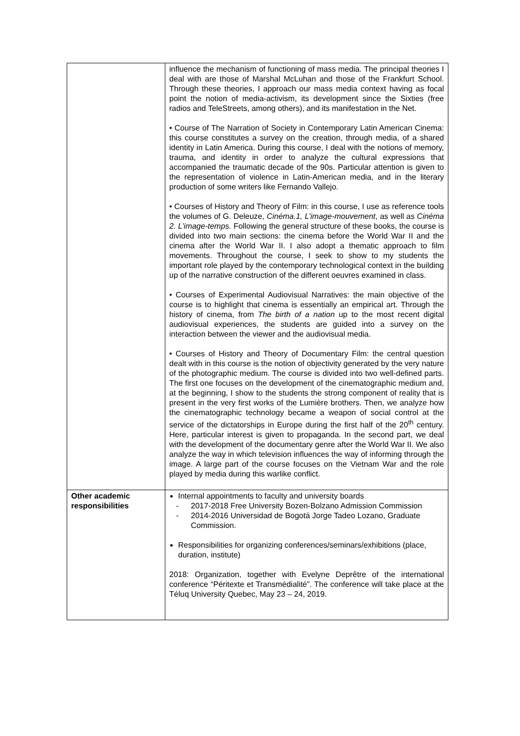| | influence the mechanism of functioning of mass media. The principal theories I deal with are those of Marshal McLuhan and those of the Frankfurt School. Through these theories, I approach our mass media context having as focal point the notion of media-activism, its development since the Sixties (free radios and TeleStreets, among others), and its manifestation in the Net. • Course of The Narration of Society in Contemporary Latin American Cinema: this course constitutes a survey on the creation, through media, of a shared identity in Latin America. During this course, I deal with the notions of memory, trauma, and identity in order to analyze the cultural expressions that accompanied the traumatic decade of the 90s. Particular attention is given to the representation of violence in Latin-American media, and in the literary production of some writers like Fernando Vallejo. • Courses of History and Theory of Film: in this course, I use as reference tools the volumes of G. Deleuze, Cinéma.1, L’image-mouvement , as well as Cinéma 2. L’image-temps. Following the general structure of these books, the course is divided into two main sections: the cinema before the World War II and the cinema after the World War II. I also adopt a thematic approach to film movements. Throughout the course, I seek to show to my students the important role played by the contemporary technological context in the building up of the narrative construction of the different oeuvres examined in class. • Courses of Experimental Audiovisual Narratives: the main objective of the course is to highlight that cinema is essentially an empirical art. Through the history of cinema, from The birth of a nation up to the most recent digital audiovisual experiences, the students are guided into a survey on the interaction between the viewer and the audiovisual media. • Courses of History and Theory of Documentary Film: the central question dealt with in this course is the notion of objectivity generated by the very nature of the photographic medium. The course is divided into two well-defined parts. The first one focuses on the development of the cinematographic medium and, at the beginning, I show to the students the strong component of reality that is present in the very first works of the Lumière brothers. Then, we analyze how the cinematographic technology became a weapon of social control at the service of the dictatorships in Europe during the first half of the 20<sup>th</sup> century. Here, particular interest is given to propaganda. In the second part, we deal with the development of the documentary genre after the World War II. We also analyze the way in which television influences the way of informing through the image. A large part of the course focuses on the Vietnam War and the role played by media during this warlike conflict. |
| Other academic responsibilities | Internal appointments to faculty and university boards - 2017-2018 Free University Bozen-Bolzano Admission Commission - 2014-2016 Universidad de Bogotá Jorge Tadeo Lozano, Graduate Commission. Responsibilities for organizing conferences/seminars/exhibitions (place, duration, institute) 2018: Organization, together with Evelyne Deprêtre of the international conference “Péritexte et Transmédialité”. The conference will take place at the Téluq University Quebec, May 23 – 24, 2019. |